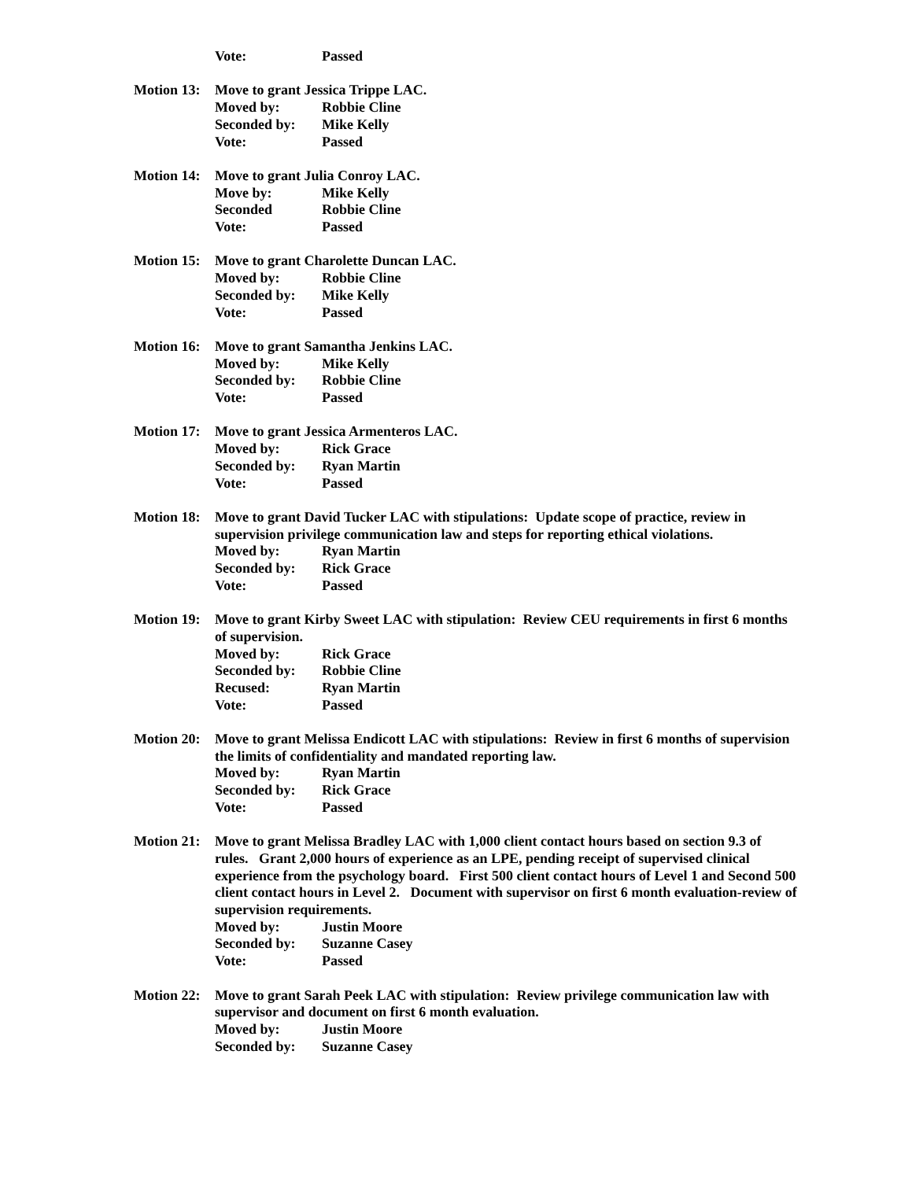Vote: Passed
Motion 13:
Move to grant Jessica Trippe LAC.
Moved by: Robbie Cline
Seconded by: Mike Kelly
Vote: Passed
Motion 14:
Move to grant Julia Conroy LAC.
Move by: Mike Kelly
Seconded Robbie Cline
Vote: Passed
Motion 15:
Move to grant Charolette Duncan LAC.
Moved by: Robbie Cline
Seconded by: Mike Kelly
Vote: Passed
Motion 16:
Move to grant Samantha Jenkins LAC.
Moved by: Mike Kelly
Seconded by: Robbie Cline
Vote: Passed
Motion 17:
Move to grant Jessica Armenteros LAC.
Moved by: Rick Grace
Seconded by: Ryan Martin
Vote: Passed
Motion 18:
Move to grant David Tucker LAC with stipulations: Update scope of practice, review in supervision privilege communication law and steps for reporting ethical violations.
Moved by: Ryan Martin
Seconded by: Rick Grace
Vote: Passed
Motion 19:
Move to grant Kirby Sweet LAC with stipulation: Review CEU requirements in first 6 months of supervision.
Moved by: Rick Grace
Seconded by: Robbie Cline
Recused: Ryan Martin
Vote: Passed
Motion 20:
Move to grant Melissa Endicott LAC with stipulations: Review in first 6 months of supervision the limits of confidentiality and mandated reporting law.
Moved by: Ryan Martin
Seconded by: Rick Grace
Vote: Passed
Motion 21:
Move to grant Melissa Bradley LAC with 1,000 client contact hours based on section 9.3 of rules. Grant 2,000 hours of experience as an LPE, pending receipt of supervised clinical experience from the psychology board. First 500 client contact hours of Level 1 and Second 500 client contact hours in Level 2. Document with supervisor on first 6 month evaluation-review of supervision requirements.
Moved by: Justin Moore
Seconded by: Suzanne Casey
Vote: Passed
Motion 22:
Move to grant Sarah Peek LAC with stipulation: Review privilege communication law with supervisor and document on first 6 month evaluation.
Moved by: Justin Moore
Seconded by: Suzanne Casey